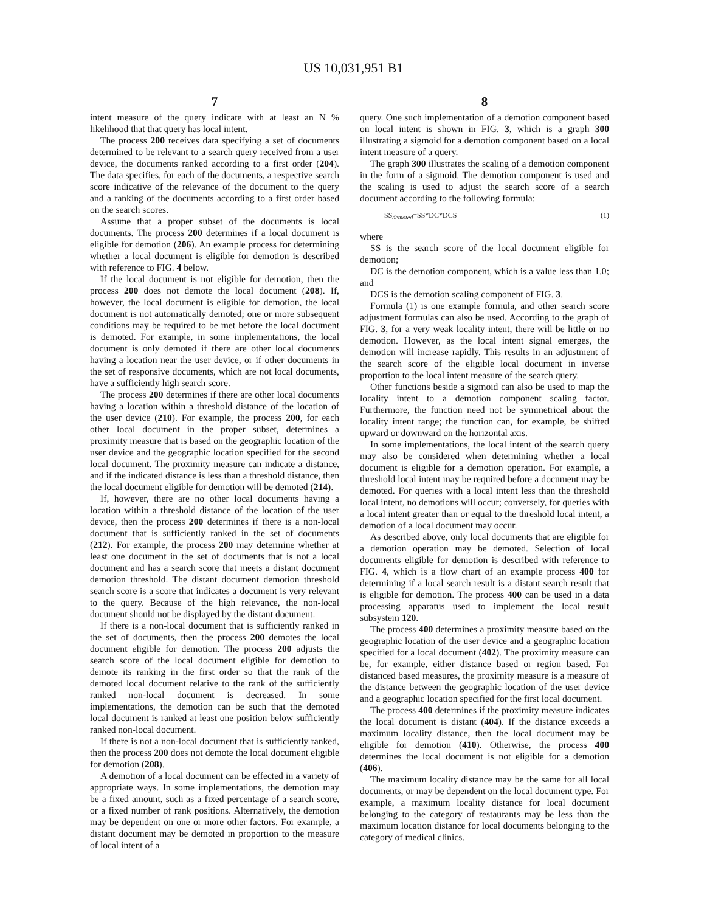US 10,031,951 B1
7
intent measure of the query indicate with at least an N % likelihood that that query has local intent.
The process 200 receives data specifying a set of documents determined to be relevant to a search query received from a user device, the documents ranked according to a first order (204). The data specifies, for each of the documents, a respective search score indicative of the relevance of the document to the query and a ranking of the documents according to a first order based on the search scores.
Assume that a proper subset of the documents is local documents. The process 200 determines if a local document is eligible for demotion (206). An example process for determining whether a local document is eligible for demotion is described with reference to FIG. 4 below.
If the local document is not eligible for demotion, then the process 200 does not demote the local document (208). If, however, the local document is eligible for demotion, the local document is not automatically demoted; one or more subsequent conditions may be required to be met before the local document is demoted. For example, in some implementations, the local document is only demoted if there are other local documents having a location near the user device, or if other documents in the set of responsive documents, which are not local documents, have a sufficiently high search score.
The process 200 determines if there are other local documents having a location within a threshold distance of the location of the user device (210). For example, the process 200, for each other local document in the proper subset, determines a proximity measure that is based on the geographic location of the user device and the geographic location specified for the second local document. The proximity measure can indicate a distance, and if the indicated distance is less than a threshold distance, then the local document eligible for demotion will be demoted (214).
If, however, there are no other local documents having a location within a threshold distance of the location of the user device, then the process 200 determines if there is a non-local document that is sufficiently ranked in the set of documents (212). For example, the process 200 may determine whether at least one document in the set of documents that is not a local document and has a search score that meets a distant document demotion threshold. The distant document demotion threshold search score is a score that indicates a document is very relevant to the query. Because of the high relevance, the non-local document should not be displayed by the distant document.
If there is a non-local document that is sufficiently ranked in the set of documents, then the process 200 demotes the local document eligible for demotion. The process 200 adjusts the search score of the local document eligible for demotion to demote its ranking in the first order so that the rank of the demoted local document relative to the rank of the sufficiently ranked non-local document is decreased. In some implementations, the demotion can be such that the demoted local document is ranked at least one position below sufficiently ranked non-local document.
If there is not a non-local document that is sufficiently ranked, then the process 200 does not demote the local document eligible for demotion (208).
A demotion of a local document can be effected in a variety of appropriate ways. In some implementations, the demotion may be a fixed amount, such as a fixed percentage of a search score, or a fixed number of rank positions. Alternatively, the demotion may be dependent on one or more other factors. For example, a distant document may be demoted in proportion to the measure of local intent of a
8
query. One such implementation of a demotion component based on local intent is shown in FIG. 3, which is a graph 300 illustrating a sigmoid for a demotion component based on a local intent measure of a query.
The graph 300 illustrates the scaling of a demotion component in the form of a sigmoid. The demotion component is used and the scaling is used to adjust the search score of a search document according to the following formula:
SS<sub>demoted</sub>=SS*DC*DCS (1)
where
SS is the search score of the local document eligible for demotion;
DC is the demotion component, which is a value less than 1.0; and
DCS is the demotion scaling component of FIG. 3.
Formula (1) is one example formula, and other search score adjustment formulas can also be used. According to the graph of FIG. 3, for a very weak locality intent, there will be little or no demotion. However, as the local intent signal emerges, the demotion will increase rapidly. This results in an adjustment of the search score of the eligible local document in inverse proportion to the local intent measure of the search query.
Other functions beside a sigmoid can also be used to map the locality intent to a demotion component scaling factor. Furthermore, the function need not be symmetrical about the locality intent range; the function can, for example, be shifted upward or downward on the horizontal axis.
In some implementations, the local intent of the search query may also be considered when determining whether a local document is eligible for a demotion operation. For example, a threshold local intent may be required before a document may be demoted. For queries with a local intent less than the threshold local intent, no demotions will occur; conversely, for queries with a local intent greater than or equal to the threshold local intent, a demotion of a local document may occur.
As described above, only local documents that are eligible for a demotion operation may be demoted. Selection of local documents eligible for demotion is described with reference to FIG. 4, which is a flow chart of an example process 400 for determining if a local search result is a distant search result that is eligible for demotion. The process 400 can be used in a data processing apparatus used to implement the local result subsystem 120.
The process 400 determines a proximity measure based on the geographic location of the user device and a geographic location specified for a local document (402). The proximity measure can be, for example, either distance based or region based. For distanced based measures, the proximity measure is a measure of the distance between the geographic location of the user device and a geographic location specified for the first local document.
The process 400 determines if the proximity measure indicates the local document is distant (404). If the distance exceeds a maximum locality distance, then the local document may be eligible for demotion (410). Otherwise, the process 400 determines the local document is not eligible for a demotion (406).
The maximum locality distance may be the same for all local documents, or may be dependent on the local document type. For example, a maximum locality distance for local document belonging to the category of restaurants may be less than the maximum location distance for local documents belonging to the category of medical clinics.